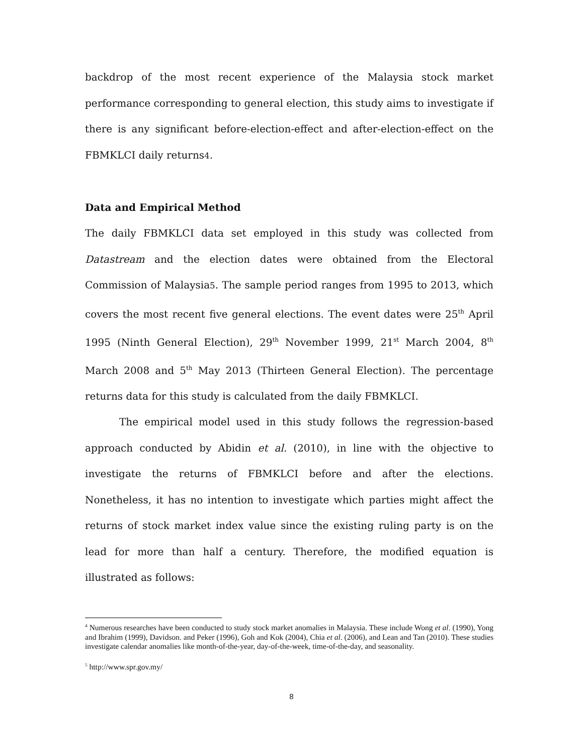backdrop of the most recent experience of the Malaysia stock market performance corresponding to general election, this study aims to investigate if there is any significant before-election-effect and after-election-effect on the FBMKLCI daily returns4.
Data and Empirical Method
The daily FBMKLCI data set employed in this study was collected from Datastream and the election dates were obtained from the Electoral Commission of Malaysia5. The sample period ranges from 1995 to 2013, which covers the most recent five general elections. The event dates were 25<sup>th</sup> April 1995 (Ninth General Election), 29<sup>th</sup> November 1999, 21<sup>st</sup> March 2004, 8<sup>th</sup> March 2008 and 5<sup>th</sup> May 2013 (Thirteen General Election). The percentage returns data for this study is calculated from the daily FBMKLCI.
The empirical model used in this study follows the regression-based approach conducted by Abidin et al. (2010), in line with the objective to investigate the returns of FBMKLCI before and after the elections. Nonetheless, it has no intention to investigate which parties might affect the returns of stock market index value since the existing ruling party is on the lead for more than half a century. Therefore, the modified equation is illustrated as follows:
<sup>4</sup> Numerous researches have been conducted to study stock market anomalies in Malaysia. These include Wong et al. (1990), Yong and Ibrahim (1999), Davidson. and Peker (1996), Goh and Kok (2004), Chia et al. (2006), and Lean and Tan (2010). These studies investigate calendar anomalies like month-of-the-year, day-of-the-week, time-of-the-day, and seasonality.
<sup>5</sup> http://www.spr.gov.my/
8